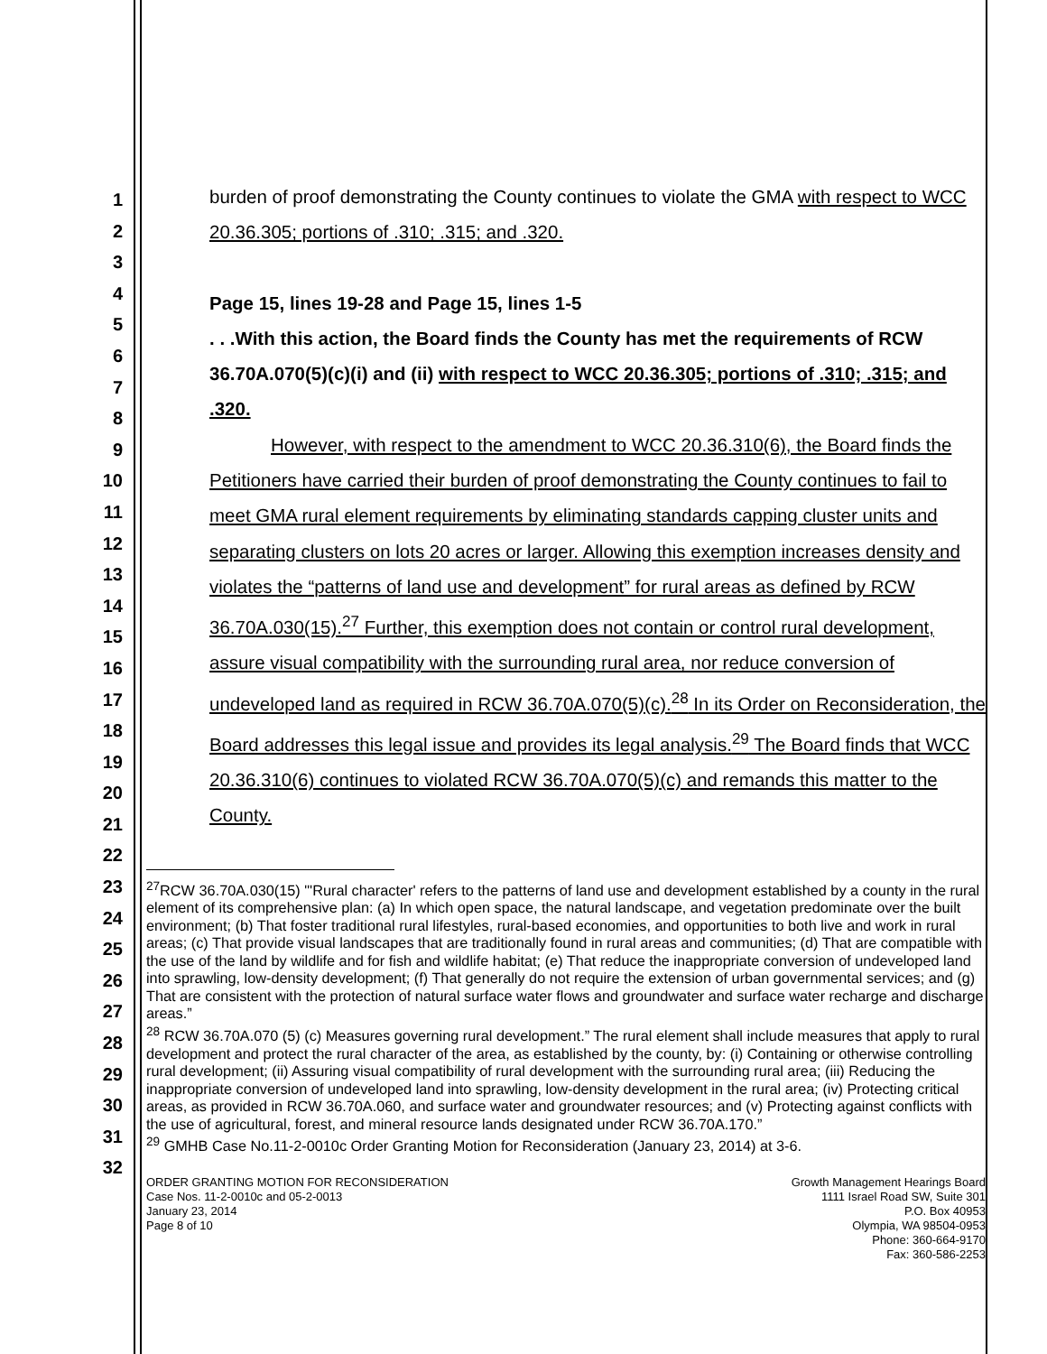1
2
3
4
5
6
7
8
9
10
11
12
13
14
15
16
17
18
19
20
21
22
23
24
25
26
27
28
29
30
31
32
burden of proof demonstrating the County continues to violate the GMA with respect to WCC 20.36.305; portions of .310; .315; and .320.
Page 15, lines 19-28 and Page 15, lines 1-5
. . .With this action, the Board finds the County has met the requirements of RCW 36.70A.070(5)(c)(i) and (ii) with respect to WCC 20.36.305; portions of .310; .315; and .320.
However, with respect to the amendment to WCC 20.36.310(6), the Board finds the Petitioners have carried their burden of proof demonstrating the County continues to fail to meet GMA rural element requirements by eliminating standards capping cluster units and separating clusters on lots 20 acres or larger. Allowing this exemption increases density and violates the “patterns of land use and development” for rural areas as defined by RCW 36.70A.030(15).<sup>27</sup> Further, this exemption does not contain or control rural development, assure visual compatibility with the surrounding rural area, nor reduce conversion of undeveloped land as required in RCW 36.70A.070(5)(c).<sup>28</sup> In its Order on Reconsideration, the Board addresses this legal issue and provides its legal analysis.<sup>29</sup> The Board finds that WCC 20.36.310(6) continues to violated RCW 36.70A.070(5)(c) and remands this matter to the County.
<sup>27</sup> RCW 36.70A.030(15) "'Rural character' refers to the patterns of land use and development established by a county in the rural element of its comprehensive plan: (a) In which open space, the natural landscape, and vegetation predominate over the built environment; (b) That foster traditional rural lifestyles, rural-based economies, and opportunities to both live and work in rural areas; (c) That provide visual landscapes that are traditionally found in rural areas and communities; (d) That are compatible with the use of the land by wildlife and for fish and wildlife habitat; (e) That reduce the inappropriate conversion of undeveloped land into sprawling, low-density development; (f) That generally do not require the extension of urban governmental services; and (g) That are consistent with the protection of natural surface water flows and groundwater and surface water recharge and discharge areas.”
<sup>28</sup> RCW 36.70A.070 (5) (c) Measures governing rural development.” The rural element shall include measures that apply to rural development and protect the rural character of the area, as established by the county, by: (i) Containing or otherwise controlling rural development; (ii) Assuring visual compatibility of rural development with the surrounding rural area; (iii) Reducing the inappropriate conversion of undeveloped land into sprawling, low-density development in the rural area; (iv) Protecting critical areas, as provided in RCW 36.70A.060, and surface water and groundwater resources; and (v) Protecting against conflicts with the use of agricultural, forest, and mineral resource lands designated under RCW 36.70A.170.”
<sup>29</sup> GMHB Case No.11-2-0010c Order Granting Motion for Reconsideration (January 23, 2014) at 3-6.
ORDER GRANTING MOTION FOR RECONSIDERATION
Case Nos. 11-2-0010c and 05-2-0013
January 23, 2014
Page 8 of 10
Growth Management Hearings Board
1111 Israel Road SW, Suite 301
P.O. Box 40953
Olympia, WA 98504-0953
Phone: 360-664-9170
Fax: 360-586-2253